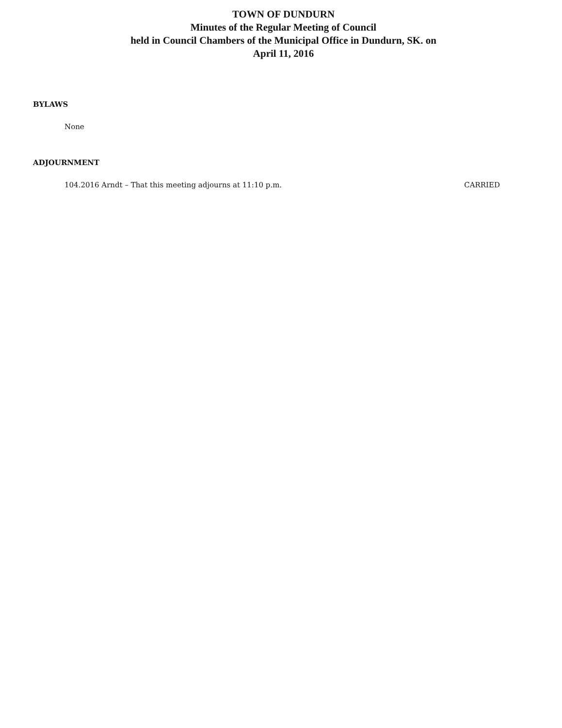TOWN OF DUNDURN
Minutes of the Regular Meeting of Council
held in Council Chambers of the Municipal Office in Dundurn, SK. on
April 11, 2016
BYLAWS
None
ADJOURNMENT
104.2016 Arndt – That this meeting adjourns at 11:10 p.m. CARRIED